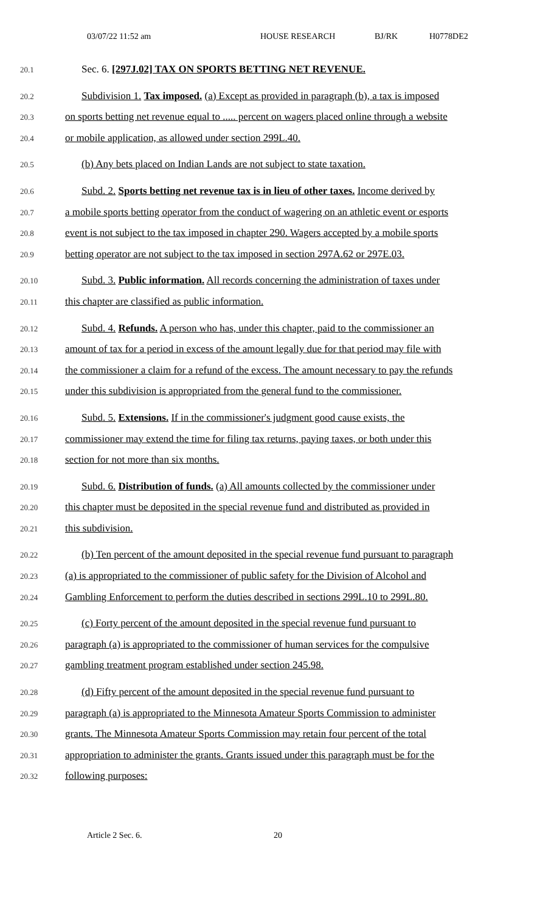03/07/22 11:52 am HOUSE RESEARCH BJ/RK H0778DE2
20.1 Sec. 6. [297J.02] TAX ON SPORTS BETTING NET REVENUE.
20.2 Subdivision 1. Tax imposed. (a) Except as provided in paragraph (b), a tax is imposed
20.3 on sports betting net revenue equal to ..... percent on wagers placed online through a website
20.4 or mobile application, as allowed under section 299L.40.
20.5 (b) Any bets placed on Indian Lands are not subject to state taxation.
20.6 Subd. 2. Sports betting net revenue tax is in lieu of other taxes. Income derived by
20.7 a mobile sports betting operator from the conduct of wagering on an athletic event or esports
20.8 event is not subject to the tax imposed in chapter 290. Wagers accepted by a mobile sports
20.9 betting operator are not subject to the tax imposed in section 297A.62 or 297E.03.
20.10 Subd. 3. Public information. All records concerning the administration of taxes under
20.11 this chapter are classified as public information.
20.12 Subd. 4. Refunds. A person who has, under this chapter, paid to the commissioner an
20.13 amount of tax for a period in excess of the amount legally due for that period may file with
20.14 the commissioner a claim for a refund of the excess. The amount necessary to pay the refunds
20.15 under this subdivision is appropriated from the general fund to the commissioner.
20.16 Subd. 5. Extensions. If in the commissioner's judgment good cause exists, the
20.17 commissioner may extend the time for filing tax returns, paying taxes, or both under this
20.18 section for not more than six months.
20.19 Subd. 6. Distribution of funds. (a) All amounts collected by the commissioner under
20.20 this chapter must be deposited in the special revenue fund and distributed as provided in
20.21 this subdivision.
20.22 (b) Ten percent of the amount deposited in the special revenue fund pursuant to paragraph
20.23 (a) is appropriated to the commissioner of public safety for the Division of Alcohol and
20.24 Gambling Enforcement to perform the duties described in sections 299L.10 to 299L.80.
20.25 (c) Forty percent of the amount deposited in the special revenue fund pursuant to
20.26 paragraph (a) is appropriated to the commissioner of human services for the compulsive
20.27 gambling treatment program established under section 245.98.
20.28 (d) Fifty percent of the amount deposited in the special revenue fund pursuant to
20.29 paragraph (a) is appropriated to the Minnesota Amateur Sports Commission to administer
20.30 grants. The Minnesota Amateur Sports Commission may retain four percent of the total
20.31 appropriation to administer the grants. Grants issued under this paragraph must be for the
20.32 following purposes:
Article 2 Sec. 6. 20